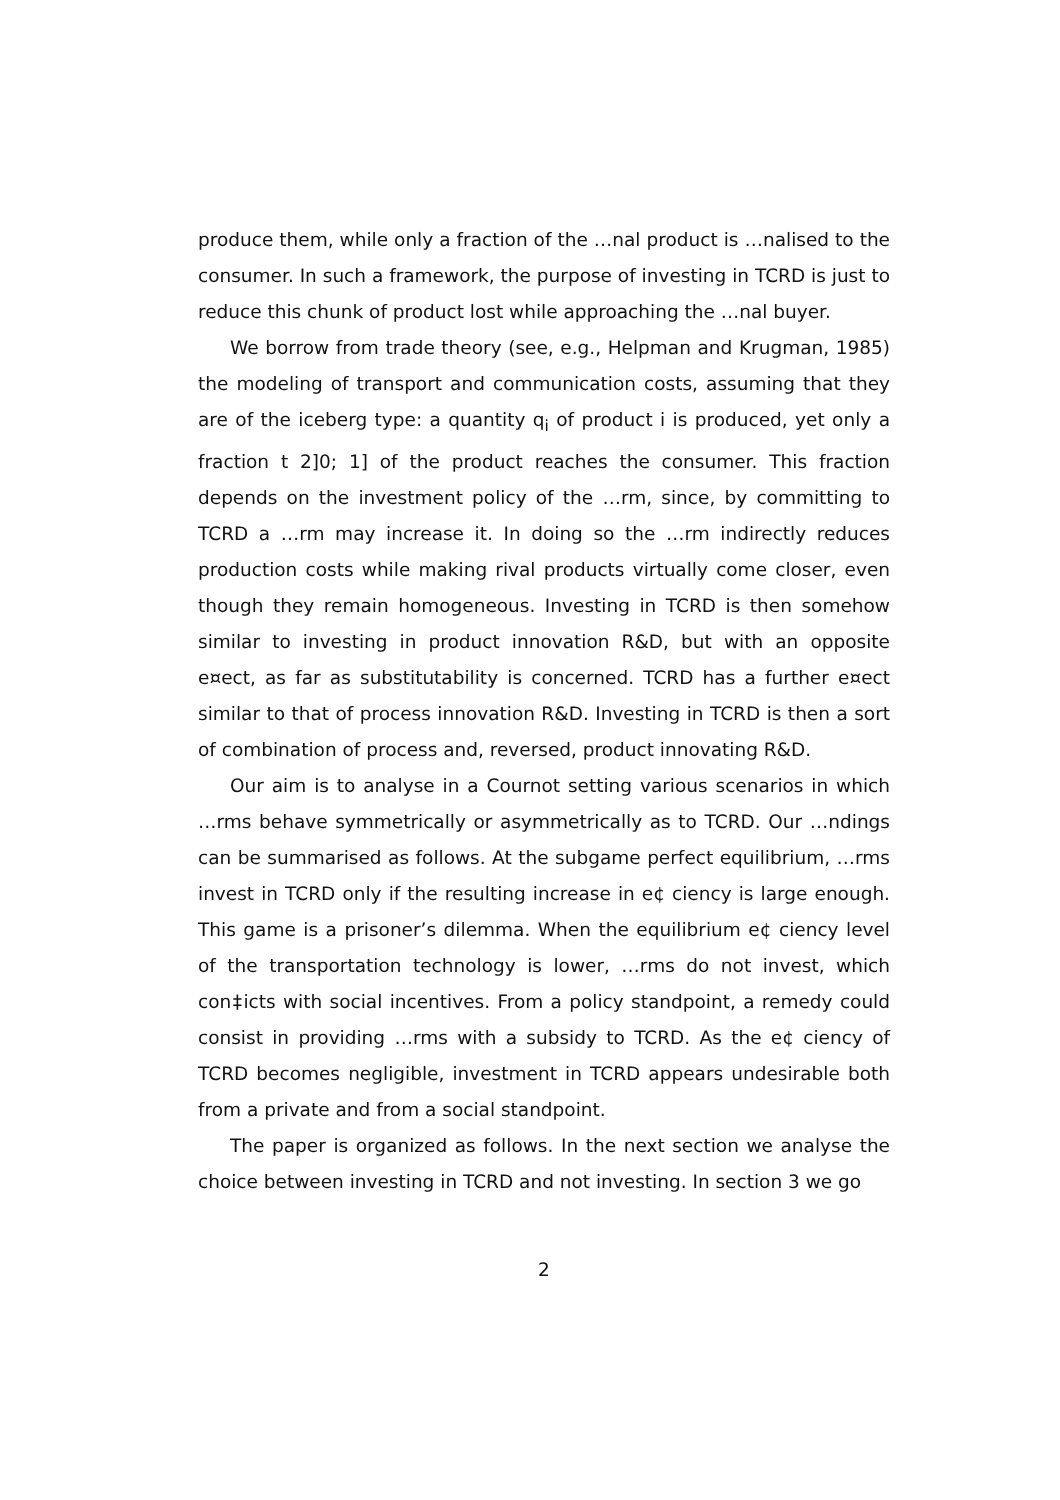produce them, while only a fraction of the …nal product is …nalised to the consumer. In such a framework, the purpose of investing in TCRD is just to reduce this chunk of product lost while approaching the …nal buyer.
We borrow from trade theory (see, e.g., Helpman and Krugman, 1985) the modeling of transport and communication costs, assuming that they are of the iceberg type: a quantity q<sub>i</sub> of product i is produced, yet only a fraction t 2]0; 1] of the product reaches the consumer. This fraction depends on the investment policy of the …rm, since, by committing to TCRD a …rm may increase it. In doing so the …rm indirectly reduces production costs while making rival products virtually come closer, even though they remain homogeneous. Investing in TCRD is then somehow similar to investing in product innovation R&D, but with an opposite e¤ect, as far as substitutability is concerned. TCRD has a further e¤ect similar to that of process innovation R&D. Investing in TCRD is then a sort of combination of process and, reversed, product innovating R&D.
Our aim is to analyse in a Cournot setting various scenarios in which …rms behave symmetrically or asymmetrically as to TCRD. Our …ndings can be summarised as follows. At the subgame perfect equilibrium, …rms invest in TCRD only if the resulting increase in e¢ ciency is large enough. This game is a prisoner’s dilemma. When the equilibrium e¢ ciency level of the transportation technology is lower, …rms do not invest, which con‡icts with social incentives. From a policy standpoint, a remedy could consist in providing …rms with a subsidy to TCRD. As the e¢ ciency of TCRD becomes negligible, investment in TCRD appears undesirable both from a private and from a social standpoint.
The paper is organized as follows. In the next section we analyse the choice between investing in TCRD and not investing. In section 3 we go
2